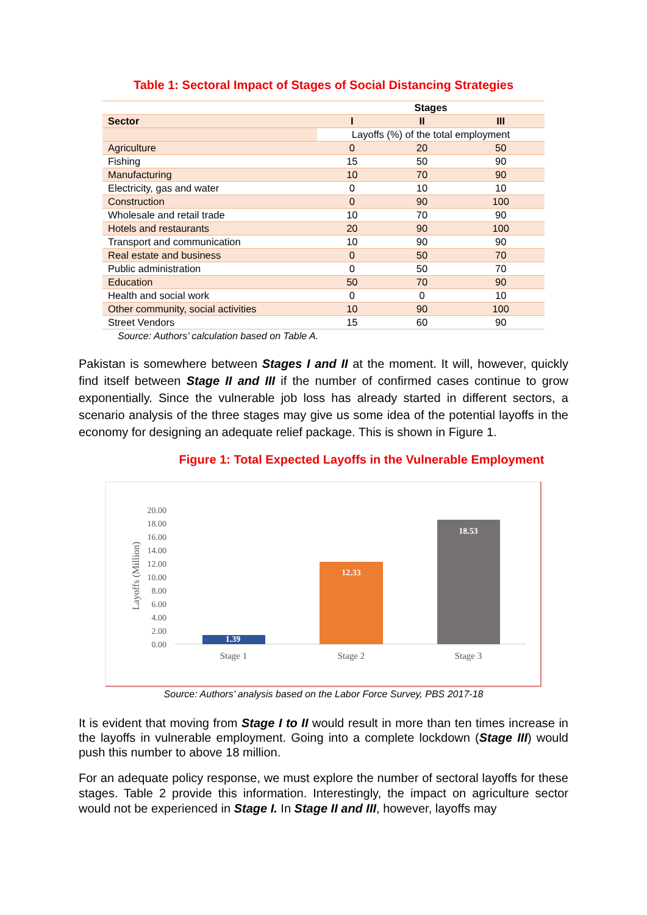Table 1: Sectoral Impact of Stages of Social Distancing Strategies
| | Stages | | |
| Sector | I | II | III |
| | Layoffs (%) of the total employment | | |
| Agriculture | 0 | 20 | 50 |
| Fishing | 15 | 50 | 90 |
| Manufacturing | 10 | 70 | 90 |
| Electricity, gas and water | 0 | 10 | 10 |
| Construction | 0 | 90 | 100 |
| Wholesale and retail trade | 10 | 70 | 90 |
| Hotels and restaurants | 20 | 90 | 100 |
| Transport and communication | 10 | 90 | 90 |
| Real estate and business | 0 | 50 | 70 |
| Public administration | 0 | 50 | 70 |
| Education | 50 | 70 | 90 |
| Health and social work | 0 | 0 | 10 |
| Other community, social activities | 10 | 90 | 100 |
| Street Vendors | 15 | 60 | 90 |
Source: Authors’ calculation based on Table A.
Pakistan is somewhere between Stages I and II at the moment. It will, however, quickly find itself between Stage II and III if the number of confirmed cases continue to grow exponentially. Since the vulnerable job loss has already started in different sectors, a scenario analysis of the three stages may give us some idea of the potential layoffs in the economy for designing an adequate relief package. This is shown in Figure 1.
Figure 1: Total Expected Layoffs in the Vulnerable Employment
20.00
18.00
16.00
14.00
12.00
10.00
8.00
6.00
4.00
2.00
0.00
Layoffs (Million)
1.39
12.33
18.53
Stage 1
Stage 2
Stage 3
Source: Authors’ analysis based on the Labor Force Survey, PBS 2017-18
It is evident that moving from Stage I to II would result in more than ten times increase in the layoffs in vulnerable employment. Going into a complete lockdown (Stage III) would push this number to above 18 million.
For an adequate policy response, we must explore the number of sectoral layoffs for these stages. Table 2 provide this information. Interestingly, the impact on agriculture sector would not be experienced in Stage I. In Stage II and III, however, layoffs may